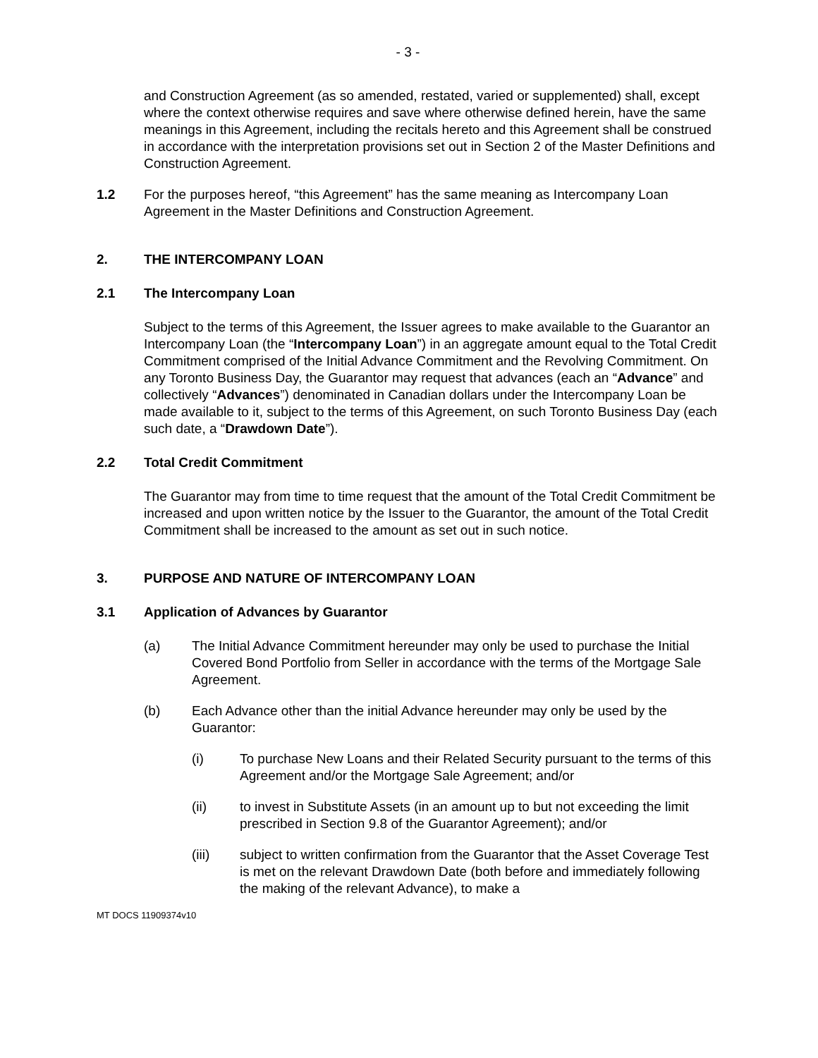- 3 -
and Construction Agreement (as so amended, restated, varied or supplemented) shall, except where the context otherwise requires and save where otherwise defined herein, have the same meanings in this Agreement, including the recitals hereto and this Agreement shall be construed in accordance with the interpretation provisions set out in Section 2 of the Master Definitions and Construction Agreement.
1.2 For the purposes hereof, “this Agreement” has the same meaning as Intercompany Loan Agreement in the Master Definitions and Construction Agreement.
2. THE INTERCOMPANY LOAN
2.1 The Intercompany Loan
Subject to the terms of this Agreement, the Issuer agrees to make available to the Guarantor an Intercompany Loan (the “Intercompany Loan”) in an aggregate amount equal to the Total Credit Commitment comprised of the Initial Advance Commitment and the Revolving Commitment. On any Toronto Business Day, the Guarantor may request that advances (each an “Advance” and collectively “Advances”) denominated in Canadian dollars under the Intercompany Loan be made available to it, subject to the terms of this Agreement, on such Toronto Business Day (each such date, a “Drawdown Date”).
2.2 Total Credit Commitment
The Guarantor may from time to time request that the amount of the Total Credit Commitment be increased and upon written notice by the Issuer to the Guarantor, the amount of the Total Credit Commitment shall be increased to the amount as set out in such notice.
3. PURPOSE AND NATURE OF INTERCOMPANY LOAN
3.1 Application of Advances by Guarantor
(a) The Initial Advance Commitment hereunder may only be used to purchase the Initial Covered Bond Portfolio from Seller in accordance with the terms of the Mortgage Sale Agreement.
(b) Each Advance other than the initial Advance hereunder may only be used by the Guarantor:
(i) To purchase New Loans and their Related Security pursuant to the terms of this Agreement and/or the Mortgage Sale Agreement; and/or
(ii) to invest in Substitute Assets (in an amount up to but not exceeding the limit prescribed in Section 9.8 of the Guarantor Agreement); and/or
(iii) subject to written confirmation from the Guarantor that the Asset Coverage Test is met on the relevant Drawdown Date (both before and immediately following the making of the relevant Advance), to make a
MT DOCS 11909374v10